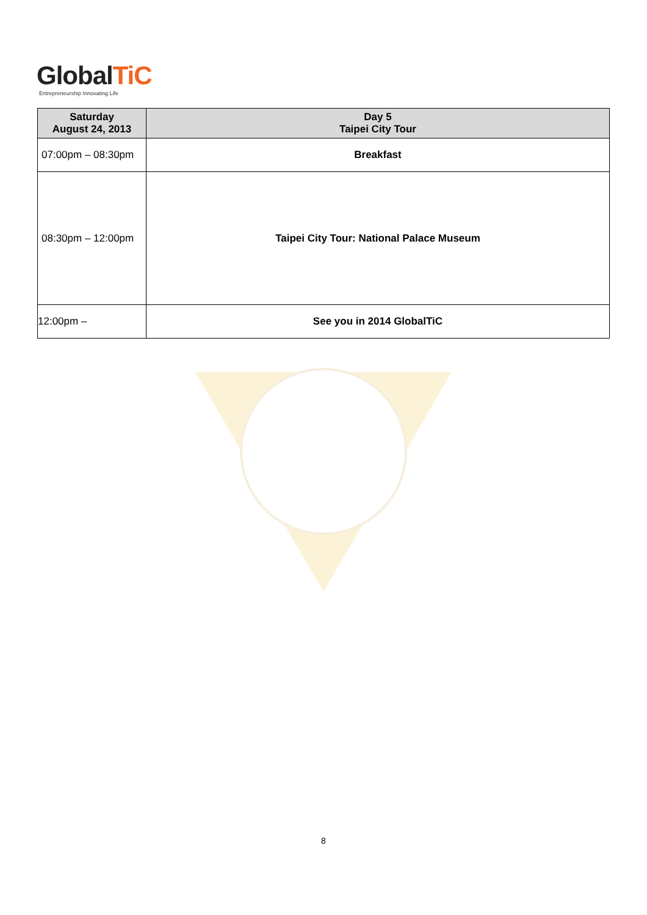GlobalTiC
Entrepreneurship Innovating Life
| Saturday August 24, 2013 | Day 5 Taipei City Tour |
| --- | --- |
| 07:00pm – 08:30pm | Breakfast |
| 08:30pm – 12:00pm | Taipei City Tour: National Palace Museum |
| 12:00pm – | See you in 2014 GlobalTiC |
8